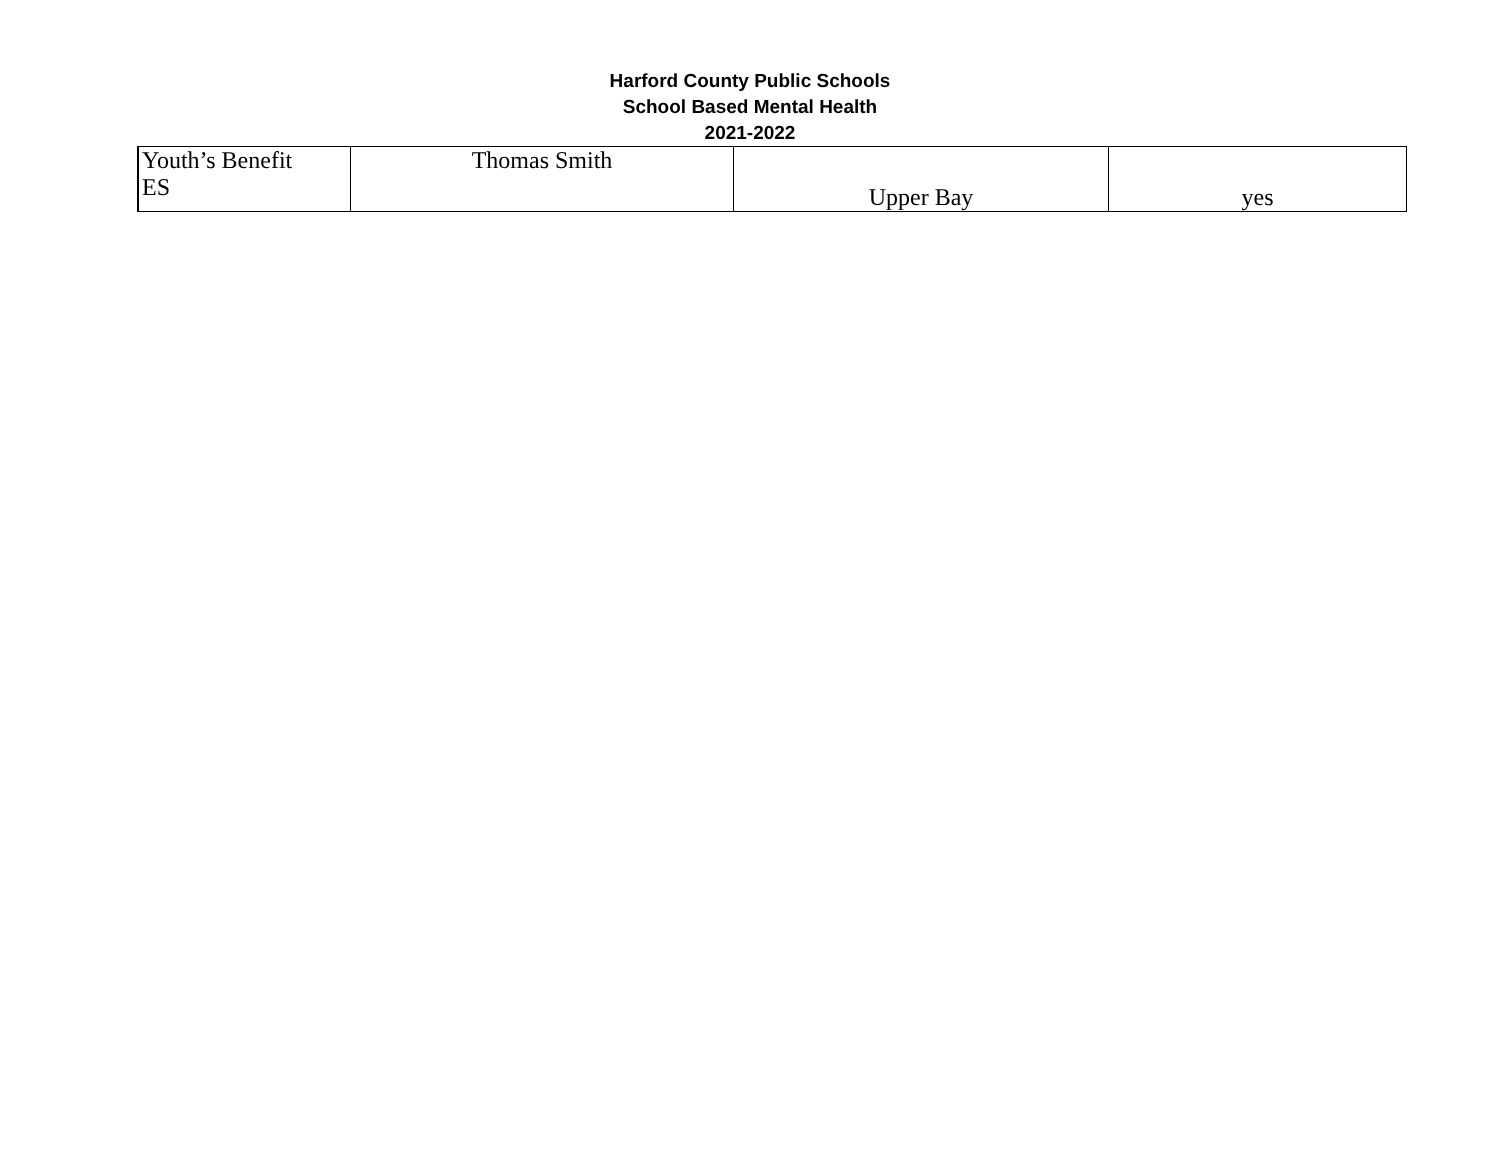Harford County Public Schools
School Based Mental Health
2021-2022
| Youth’s Benefit ES | Thomas Smith | Upper Bay | yes |